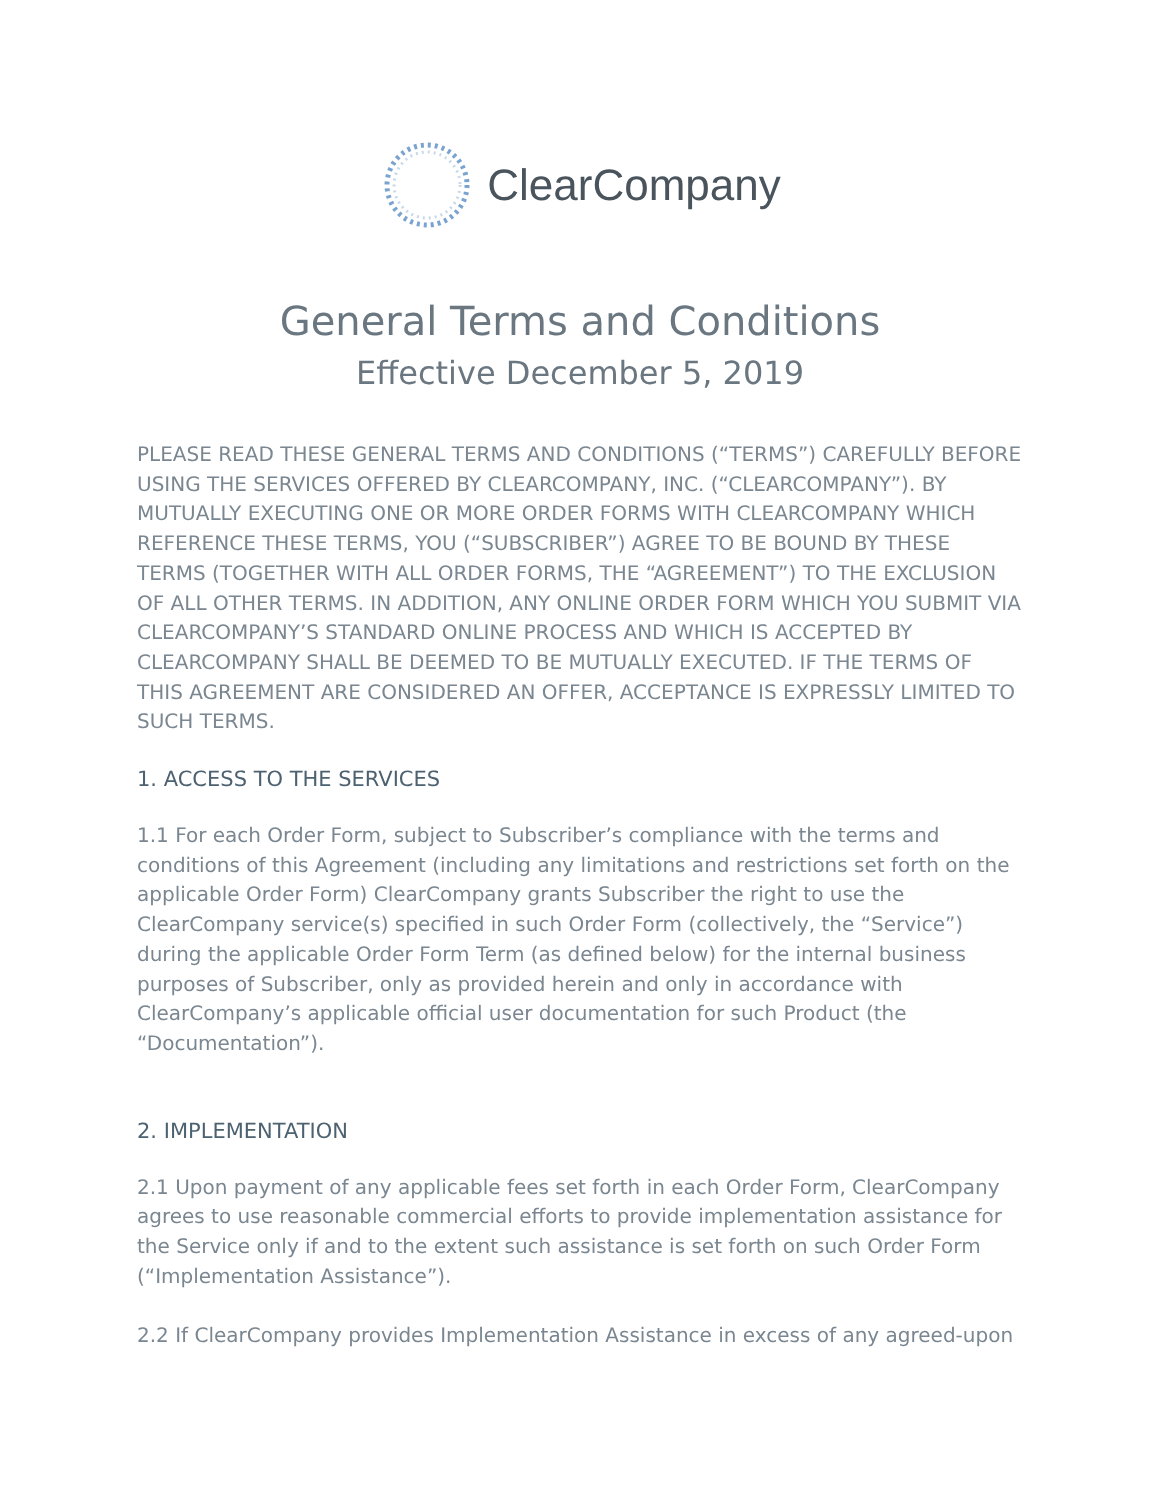ClearCompany
General Terms and Conditions
Effective December 5, 2019
PLEASE READ THESE GENERAL TERMS AND CONDITIONS (“TERMS”) CAREFULLY BEFORE USING THE SERVICES OFFERED BY CLEARCOMPANY, INC. (“CLEARCOMPANY”). BY MUTUALLY EXECUTING ONE OR MORE ORDER FORMS WITH CLEARCOMPANY WHICH REFERENCE THESE TERMS, YOU (“SUBSCRIBER”) AGREE TO BE BOUND BY THESE TERMS (TOGETHER WITH ALL ORDER FORMS, THE “AGREEMENT”) TO THE EXCLUSION OF ALL OTHER TERMS. IN ADDITION, ANY ONLINE ORDER FORM WHICH YOU SUBMIT VIA CLEARCOMPANY’S STANDARD ONLINE PROCESS AND WHICH IS ACCEPTED BY CLEARCOMPANY SHALL BE DEEMED TO BE MUTUALLY EXECUTED. IF THE TERMS OF THIS AGREEMENT ARE CONSIDERED AN OFFER, ACCEPTANCE IS EXPRESSLY LIMITED TO SUCH TERMS.
1. ACCESS TO THE SERVICES
1.1 For each Order Form, subject to Subscriber’s compliance with the terms and conditions of this Agreement (including any limitations and restrictions set forth on the applicable Order Form) ClearCompany grants Subscriber the right to use the ClearCompany service(s) specified in such Order Form (collectively, the “Service”) during the applicable Order Form Term (as defined below) for the internal business purposes of Subscriber, only as provided herein and only in accordance with ClearCompany’s applicable official user documentation for such Product (the “Documentation”).
2. IMPLEMENTATION
2.1 Upon payment of any applicable fees set forth in each Order Form, ClearCompany agrees to use reasonable commercial efforts to provide implementation assistance for the Service only if and to the extent such assistance is set forth on such Order Form (“Implementation Assistance”).
2.2 If ClearCompany provides Implementation Assistance in excess of any agreed-upon